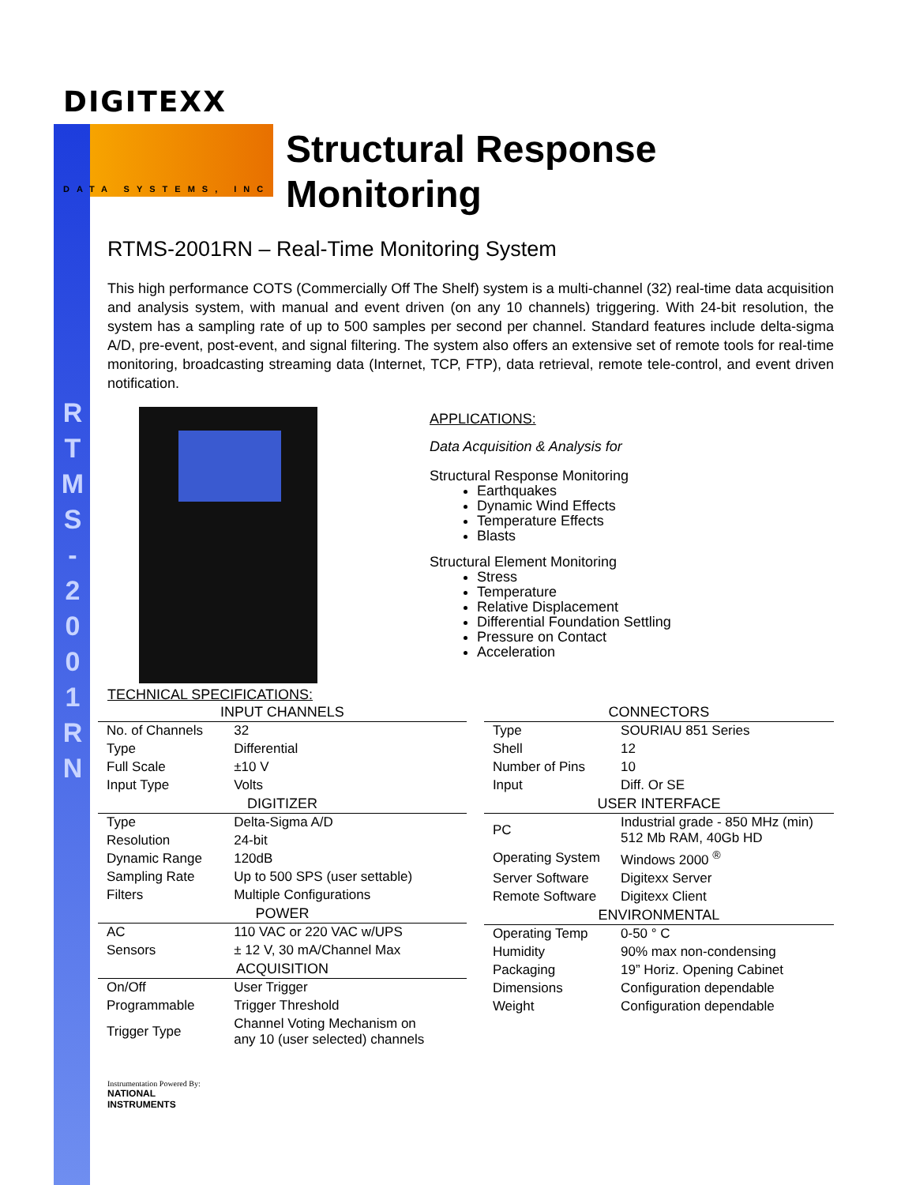R
T
M
S
-
2
0
0
1
R
N
DIGITEXX
DATA SYSTEMS, INC
Structural Response
Monitoring
RTMS-2001RN – Real-Time Monitoring System
This high performance COTS (Commercially Off The Shelf) system is a multi-channel (32) real-time data acquisition and analysis system, with manual and event driven (on any 10 channels) triggering. With 24-bit resolution, the system has a sampling rate of up to 500 samples per second per channel. Standard features include delta-sigma A/D, pre-event, post-event, and signal filtering. The system also offers an extensive set of remote tools for real-time monitoring, broadcasting streaming data (Internet, TCP, FTP), data retrieval, remote tele-control, and event driven notification.
APPLICATIONS:
Data Acquisition & Analysis for
Structural Response Monitoring
Earthquakes
Dynamic Wind Effects
Temperature Effects
Blasts
Structural Element Monitoring
Stress
Temperature
Relative Displacement
Differential Foundation Settling
Pressure on Contact
Acceleration
TECHNICAL SPECIFICATIONS:
| INPUT CHANNELS | |
| --- | --- |
| No. of Channels | 32 |
| Type | Differential |
| Full Scale | ±10 V |
| Input Type | Volts |
| DIGITIZER | |
| Type | Delta-Sigma A/D |
| Resolution | 24-bit |
| Dynamic Range | 120dB |
| Sampling Rate | Up to 500 SPS (user settable) |
| Filters | Multiple Configurations |
| POWER | |
| AC | 110 VAC or 220 VAC w/UPS |
| Sensors | ± 12 V, 30 mA/Channel Max |
| ACQUISITION | |
| On/Off | User Trigger |
| Programmable | Trigger Threshold |
| Trigger Type | Channel Voting Mechanism on any 10 (user selected) channels |
| CONNECTORS | |
| --- | --- |
| Type | SOURIAU 851 Series |
| Shell | 12 |
| Number of Pins | 10 |
| Input | Diff. Or SE |
| USER INTERFACE | |
| PC | Industrial grade - 850 MHz (min) 512 Mb RAM, 40Gb HD |
| Operating System | Windows 2000 <sup>®</sup> |
| Server Software | Digitexx Server |
| Remote Software | Digitexx Client |
| ENVIRONMENTAL | |
| Operating Temp | 0-50 ° C |
| Humidity | 90% max non-condensing |
| Packaging | 19” Horiz. Opening Cabinet |
| Dimensions | Configuration dependable |
| Weight | Configuration dependable |
Instrumentation Powered By:
NATIONAL
INSTRUMENTS